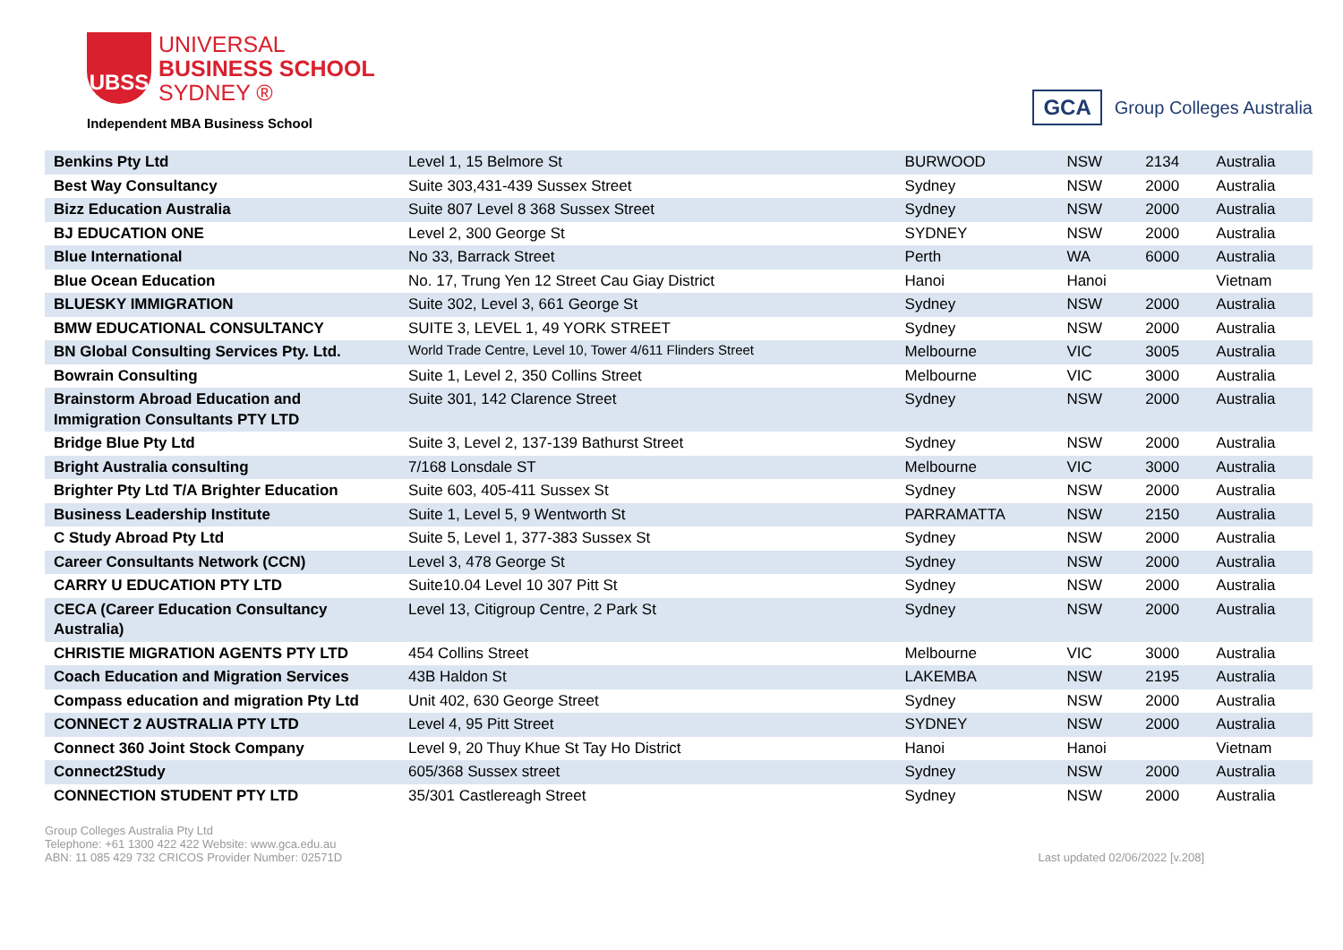UBSS
UNIVERSAL
BUSINESS SCHOOL
SYDNEY ®
Independent MBA Business School
GCA Group Colleges Australia
| Benkins Pty Ltd | Level 1, 15 Belmore St | BURWOOD | NSW | 2134 | Australia |
| Best Way Consultancy | Suite 303,431-439 Sussex Street | Sydney | NSW | 2000 | Australia |
| Bizz Education Australia | Suite 807 Level 8 368 Sussex Street | Sydney | NSW | 2000 | Australia |
| BJ EDUCATION ONE | Level 2, 300 George St | SYDNEY | NSW | 2000 | Australia |
| Blue International | No 33, Barrack Street | Perth | WA | 6000 | Australia |
| Blue Ocean Education | No. 17, Trung Yen 12 Street Cau Giay District | Hanoi | Hanoi | | Vietnam |
| BLUESKY IMMIGRATION | Suite 302, Level 3, 661 George St | Sydney | NSW | 2000 | Australia |
| BMW EDUCATIONAL CONSULTANCY | SUITE 3, LEVEL 1, 49 YORK STREET | Sydney | NSW | 2000 | Australia |
| BN Global Consulting Services Pty. Ltd. | World Trade Centre, Level 10, Tower 4/611 Flinders Street | Melbourne | VIC | 3005 | Australia |
| Bowrain Consulting | Suite 1, Level 2, 350 Collins Street | Melbourne | VIC | 3000 | Australia |
| Brainstorm Abroad Education and Immigration Consultants PTY LTD | Suite 301, 142 Clarence Street | Sydney | NSW | 2000 | Australia |
| Bridge Blue Pty Ltd | Suite 3, Level 2, 137-139 Bathurst Street | Sydney | NSW | 2000 | Australia |
| Bright Australia consulting | 7/168 Lonsdale ST | Melbourne | VIC | 3000 | Australia |
| Brighter Pty Ltd T/A Brighter Education | Suite 603, 405-411 Sussex St | Sydney | NSW | 2000 | Australia |
| Business Leadership Institute | Suite 1, Level 5, 9 Wentworth St | PARRAMATTA | NSW | 2150 | Australia |
| C Study Abroad Pty Ltd | Suite 5, Level 1, 377-383 Sussex St | Sydney | NSW | 2000 | Australia |
| Career Consultants Network (CCN) | Level 3, 478 George St | Sydney | NSW | 2000 | Australia |
| CARRY U EDUCATION PTY LTD | Suite10.04 Level 10 307 Pitt St | Sydney | NSW | 2000 | Australia |
| CECA (Career Education Consultancy Australia) | Level 13, Citigroup Centre, 2 Park St | Sydney | NSW | 2000 | Australia |
| CHRISTIE MIGRATION AGENTS PTY LTD | 454 Collins Street | Melbourne | VIC | 3000 | Australia |
| Coach Education and Migration Services | 43B Haldon St | LAKEMBA | NSW | 2195 | Australia |
| Compass education and migration Pty Ltd | Unit 402, 630 George Street | Sydney | NSW | 2000 | Australia |
| CONNECT 2 AUSTRALIA PTY LTD | Level 4, 95 Pitt Street | SYDNEY | NSW | 2000 | Australia |
| Connect 360 Joint Stock Company | Level 9, 20 Thuy Khue St Tay Ho District | Hanoi | Hanoi | | Vietnam |
| Connect2Study | 605/368 Sussex street | Sydney | NSW | 2000 | Australia |
| CONNECTION STUDENT PTY LTD | 35/301 Castlereagh Street | Sydney | NSW | 2000 | Australia |
Group Colleges Australia Pty Ltd
Telephone: +61 1300 422 422 Website: www.gca.edu.au
ABN: 11 085 429 732 CRICOS Provider Number: 02571D
Last updated 02/06/2022 [v.208]